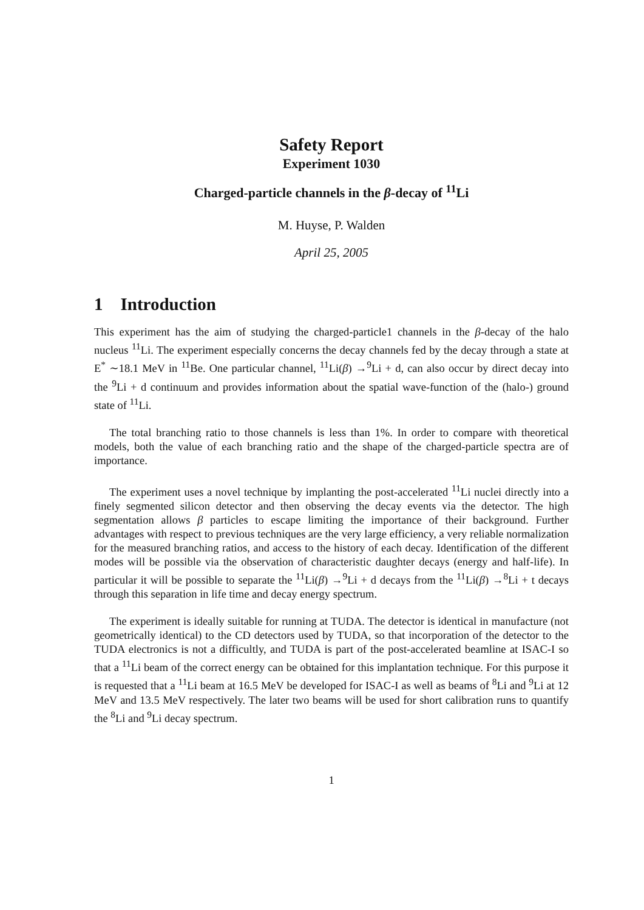Safety Report
Experiment 1030
Charged-particle channels in the β-decay of <sup>11</sup>Li
M. Huyse, P. Walden
April 25, 2005
1 Introduction
This experiment has the aim of studying the charged-particle1 channels in the β-decay of the halo nucleus <sup>11</sup>Li. The experiment especially concerns the decay channels fed by the decay through a state at E<sup>*</sup> ∼18.1 MeV in <sup>11</sup>Be. One particular channel, <sup>11</sup>Li(β) →<sup>9</sup>Li + d, can also occur by direct decay into the <sup>9</sup>Li + d continuum and provides information about the spatial wave-function of the (halo-) ground state of <sup>11</sup>Li.
The total branching ratio to those channels is less than 1%. In order to compare with theoretical models, both the value of each branching ratio and the shape of the charged-particle spectra are of importance.
The experiment uses a novel technique by implanting the post-accelerated <sup>11</sup>Li nuclei directly into a finely segmented silicon detector and then observing the decay events via the detector. The high segmentation allows β particles to escape limiting the importance of their background. Further advantages with respect to previous techniques are the very large efficiency, a very reliable normalization for the measured branching ratios, and access to the history of each decay. Identification of the different modes will be possible via the observation of characteristic daughter decays (energy and half-life). In particular it will be possible to separate the <sup>11</sup>Li(β) →<sup>9</sup>Li + d decays from the <sup>11</sup>Li(β) →<sup>8</sup>Li + t decays through this separation in life time and decay energy spectrum.
The experiment is ideally suitable for running at TUDA. The detector is identical in manufacture (not geometrically identical) to the CD detectors used by TUDA, so that incorporation of the detector to the TUDA electronics is not a difficultly, and TUDA is part of the post-accelerated beamline at ISAC-I so that a <sup>11</sup>Li beam of the correct energy can be obtained for this implantation technique. For this purpose it is requested that a <sup>11</sup>Li beam at 16.5 MeV be developed for ISAC-I as well as beams of <sup>8</sup>Li and <sup>9</sup>Li at 12 MeV and 13.5 MeV respectively. The later two beams will be used for short calibration runs to quantify the <sup>8</sup>Li and <sup>9</sup>Li decay spectrum.
1